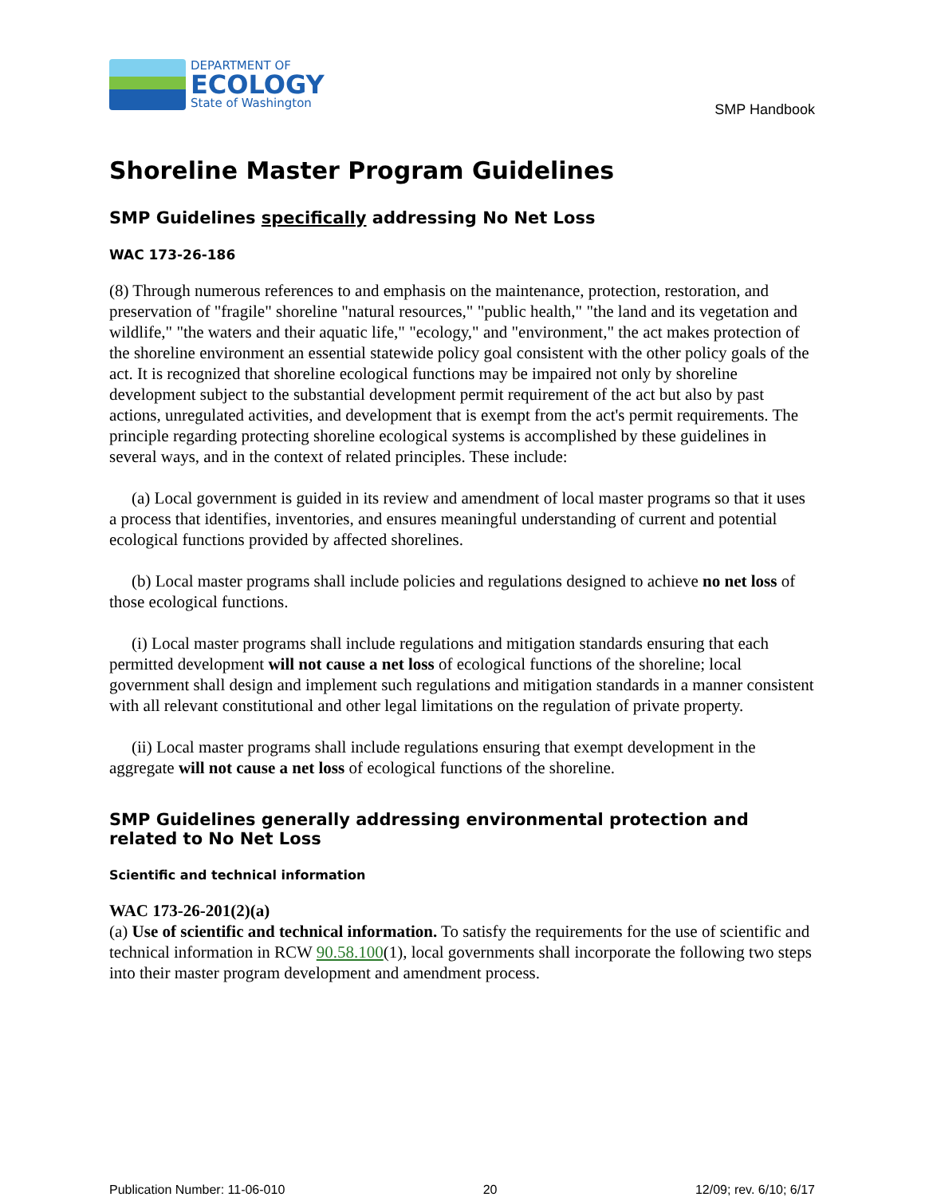DEPARTMENT OF
ECOLOGY
State of Washington
SMP Handbook
Shoreline Master Program Guidelines
SMP Guidelines specifically addressing No Net Loss
WAC 173-26-186
(8) Through numerous references to and emphasis on the maintenance, protection, restoration, and preservation of "fragile" shoreline "natural resources," "public health," "the land and its vegetation and wildlife," "the waters and their aquatic life," "ecology," and "environment," the act makes protection of the shoreline environment an essential statewide policy goal consistent with the other policy goals of the act. It is recognized that shoreline ecological functions may be impaired not only by shoreline development subject to the substantial development permit requirement of the act but also by past actions, unregulated activities, and development that is exempt from the act's permit requirements. The principle regarding protecting shoreline ecological systems is accomplished by these guidelines in several ways, and in the context of related principles. These include:
(a) Local government is guided in its review and amendment of local master programs so that it uses a process that identifies, inventories, and ensures meaningful understanding of current and potential ecological functions provided by affected shorelines.
(b) Local master programs shall include policies and regulations designed to achieve no net loss of those ecological functions.
(i) Local master programs shall include regulations and mitigation standards ensuring that each permitted development will not cause a net loss of ecological functions of the shoreline; local government shall design and implement such regulations and mitigation standards in a manner consistent with all relevant constitutional and other legal limitations on the regulation of private property.
(ii) Local master programs shall include regulations ensuring that exempt development in the aggregate will not cause a net loss of ecological functions of the shoreline.
SMP Guidelines generally addressing environmental protection and related to No Net Loss
Scientific and technical information
WAC 173-26-201(2)(a)
(a) Use of scientific and technical information. To satisfy the requirements for the use of scientific and technical information in RCW 90.58.100(1), local governments shall incorporate the following two steps into their master program development and amendment process.
Publication Number: 11-06-010 20 12/09; rev. 6/10; 6/17